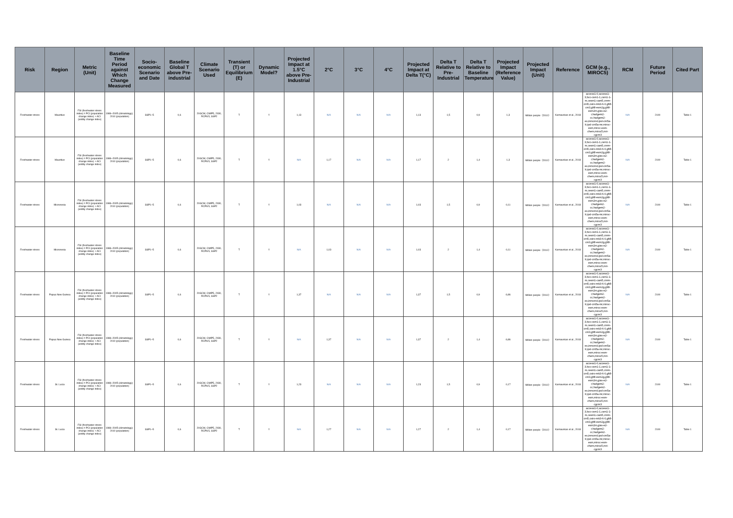| Risk | Region | Metric (Unit) | Baseline Time Period against Which Change Measured | Socio-economic Scenario and Date | Baseline Global T above Pre-industrial | Climate Scenario Used | Transient (T) or Equilibrium (E) | Dynamic Model? | Projected Impact at 1.5°C above Pre-Industrial | 2°C | 3°C | 4°C | Projected Impact at Delta T(°C) | Delta T Relative to Pre-Industrial | Delta T Relative to Baseline Temperature | Projected Impact (Reference Value) | Projected Impact (Unit) | Reference | GCM (e.g., MIROC5) | RCM | Future Period | Cited Part |
| --- | --- | --- | --- | --- | --- | --- | --- | --- | --- | --- | --- | --- | --- | --- | --- | --- | --- | --- | --- | --- | --- | --- |
| Freshwater stress | Mauritius | FSI (freshwater stress index) = PCI (population change index) + ACI (aridity change index) | 1986–2005 (climatology); 2010 (population) | SSP1–5 | 0,6 | 20GCM, CMIP5, 2030, RCP8.5, SSP2 | T | Y | 1,13 | N/A | N/A | N/A | 1,13 | 1,5 | 0,9 | 1,3 | Million people（2010） | Karnauskas et al., 2018 | access1-0,access1-3,bcc-csm1-1,csm1-1-m,cesm1-cam5,cnrm-cm5,csiro-mk3-6-0,gfdl-cm3,gfdl-esm2g,gfdl-esm2m,giss-e2-r,hadgem2-cc,hadgem2-es,inmcm4,ipsl-cm5a-lr,ipsl-cm5a-mr,miroc-esm,miroc-esm-chem,miroc5,mri-cgcm3 | N/A | 2100 | Table 1 |
| Freshwater stress | Mauritius | FSI (freshwater stress index) = PCI (population change index) + ACI (aridity change index) | 1986–2005 (climatology); 2010 (population) | SSP1–5 | 0,6 | 20GCM, CMIP5, 2030, RCP8.5, SSP2 | T | Y | N/A | 1,17 | N/A | N/A | 1,17 | 2 | 1,4 | 1,3 | Million people（2010） | Karnauskas et al., 2018 | access1-0,access1-3,bcc-csm1-1,csm1-1-m,cesm1-cam5,cnrm-cm5,csiro-mk3-6-0,gfdl-cm3,gfdl-esm2g,gfdl-esm2m,giss-e2-r,hadgem2-cc,hadgem2-es,inmcm4,ipsl-cm5a-lr,ipsl-cm5a-mr,miroc-esm,miroc-esm-chem,miroc5,mri-cgcm3 | N/A | 2100 | Table 1 |
| Freshwater stress | Micronesia | FSI (freshwater stress index) = PCI (population change index) + ACI (aridity change index) | 1986–2005 (climatology); 2010 (population) | SSP1–5 | 0,6 | 20GCM, CMIP5, 2030, RCP8.5, SSP2 | T | Y | 1,03 | N/A | N/A | N/A | 1,03 | 1,5 | 0,9 | 0,11 | Million people（2010） | Karnauskas et al., 2018 | access1-0,access1-3,bcc-csm1-1,csm1-1-m,cesm1-cam5,cnrm-cm5,csiro-mk3-6-0,gfdl-cm3,gfdl-esm2g,gfdl-esm2m,giss-e2-r,hadgem2-cc,hadgem2-es,inmcm4,ipsl-cm5a-lr,ipsl-cm5a-mr,miroc-esm,miroc-esm-chem,miroc5,mri-cgcm3 | N/A | 2100 | Table 1 |
| Freshwater stress | Micronesia | FSI (freshwater stress index) = PCI (population change index) + ACI (aridity change index) | 1986–2005 (climatology); 2010 (population) | SSP1–5 | 0,6 | 20GCM, CMIP5, 2030, RCP8.5, SSP2 | T | Y | N/A | 1,03 | N/A | N/A | 1,03 | 2 | 1,4 | 0,11 | Million people（2010） | Karnauskas et al., 2018 | access1-0,access1-3,bcc-csm1-1,csm1-1-m,cesm1-cam5,cnrm-cm5,csiro-mk3-6-0,gfdl-cm3,gfdl-esm2g,gfdl-esm2m,giss-e2-r,hadgem2-cc,hadgem2-es,inmcm4,ipsl-cm5a-lr,ipsl-cm5a-mr,miroc-esm,miroc-esm-chem,miroc5,mri-cgcm3 | N/A | 2100 | Table 1 |
| Freshwater stress | Papua New Guinea | FSI (freshwater stress index) = PCI (population change index) + ACI (aridity change index) | 1986–2005 (climatology); 2010 (population) | SSP1–5 | 0,6 | 20GCM, CMIP5, 2030, RCP8.5, SSP2 | T | Y | 1,37 | N/A | N/A | N/A | 1,37 | 1,5 | 0,9 | 6,86 | Million people（2010） | Karnauskas et al., 2018 | access1-0,access1-3,bcc-csm1-1,csm1-1-m,cesm1-cam5,cnrm-cm5,csiro-mk3-6-0,gfdl-cm3,gfdl-esm2g,gfdl-esm2m,giss-e2-r,hadgem2-cc,hadgem2-es,inmcm4,ipsl-cm5a-lr,ipsl-cm5a-mr,miroc-esm,miroc-esm-chem,miroc5,mri-cgcm3 | N/A | 2100 | Table 1 |
| Freshwater stress | Papua New Guinea | FSI (freshwater stress index) = PCI (population change index) + ACI (aridity change index) | 1986–2005 (climatology); 2010 (population) | SSP1–5 | 0,6 | 20GCM, CMIP5, 2030, RCP8.5, SSP2 | T | Y | N/A | 1,37 | N/A | N/A | 1,37 | 2 | 1,4 | 6,86 | Million people（2010） | Karnauskas et al., 2018 | access1-0,access1-3,bcc-csm1-1,csm1-1-m,cesm1-cam5,cnrm-cm5,csiro-mk3-6-0,gfdl-cm3,gfdl-esm2g,gfdl-esm2m,giss-e2-r,hadgem2-cc,hadgem2-es,inmcm4,ipsl-cm5a-lr,ipsl-cm5a-mr,miroc-esm,miroc-esm-chem,miroc5,mri-cgcm3 | N/A | 2100 | Table 1 |
| Freshwater stress | St. Lucia | FSI (freshwater stress index) = PCI (population change index) + ACI (aridity change index) | 1986–2005 (climatology); 2010 (population) | SSP1–5 | 0,6 | 20GCM, CMIP5, 2030, RCP8.5, SSP2 | T | Y | 1,23 | N/A | N/A | N/A | 1,23 | 1,5 | 0,9 | 0,17 | Million people（2010） | Karnauskas et al., 2018 | access1-0,access1-3,bcc-csm1-1,csm1-1-m,cesm1-cam5,cnrm-cm5,csiro-mk3-6-0,gfdl-cm3,gfdl-esm2g,gfdl-esm2m,giss-e2-r,hadgem2-cc,hadgem2-es,inmcm4,ipsl-cm5a-lr,ipsl-cm5a-mr,miroc-esm,miroc-esm-chem,miroc5,mri-cgcm3 | N/A | 2100 | Table 1 |
| Freshwater stress | St. Lucia | FSI (freshwater stress index) = PCI (population change index) + ACI (aridity change index) | 1986–2005 (climatology); 2010 (population) | SSP1–5 | 0,6 | 20GCM, CMIP5, 2030, RCP8.5, SSP2 | T | Y | N/A | 1,27 | N/A | N/A | 1,27 | 2 | 1,4 | 0,17 | Million people（2010） | Karnauskas et al., 2018 | access1-0,access1-3,bcc-csm1-1,csm1-1-m,cesm1-cam5,cnrm-cm5,csiro-mk3-6-0,gfdl-cm3,gfdl-esm2g,gfdl-esm2m,giss-e2-r,hadgem2-cc,hadgem2-es,inmcm4,ipsl-cm5a-lr,ipsl-cm5a-mr,miroc-esm,miroc-esm-chem,miroc5,mri-cgcm3 | N/A | 2100 | Table 1 |